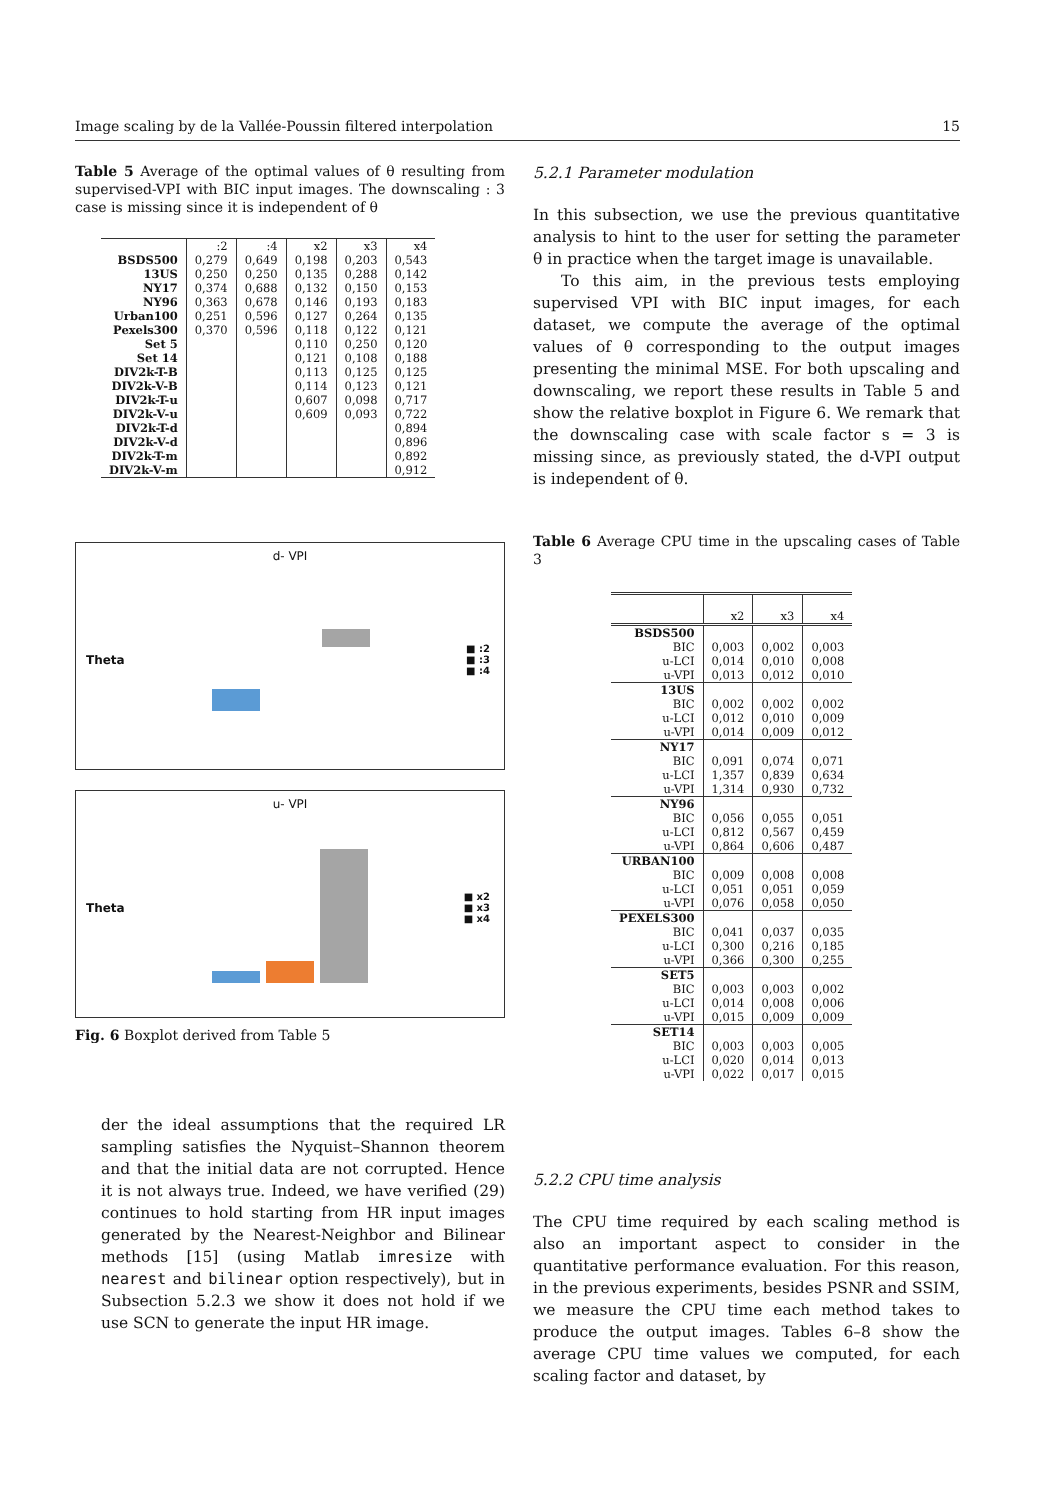Image scaling by de la Vallée-Poussin filtered interpolation 15
Table 5 Average of the optimal values of θ resulting from supervised-VPI with BIC input images. The downscaling : 3 case is missing since it is independent of θ
| | :2 | :4 | x2 | x3 | x4 |
| BSDS500 | 0,279 | 0,649 | 0,198 | 0,203 | 0,543 |
| 13US | 0,250 | 0,250 | 0,135 | 0,288 | 0,142 |
| NY17 | 0,374 | 0,688 | 0,132 | 0,150 | 0,153 |
| NY96 | 0,363 | 0,678 | 0,146 | 0,193 | 0,183 |
| Urban100 | 0,251 | 0,596 | 0,127 | 0,264 | 0,135 |
| Pexels300 | 0,370 | 0,596 | 0,118 | 0,122 | 0,121 |
| Set 5 | | | 0,110 | 0,250 | 0,120 |
| Set 14 | | | 0,121 | 0,108 | 0,188 |
| DIV2k-T-B | | | 0,113 | 0,125 | 0,125 |
| DIV2k-V-B | | | 0,114 | 0,123 | 0,121 |
| DIV2k-T-u | | | 0,607 | 0,098 | 0,717 |
| DIV2k-V-u | | | 0,609 | 0,093 | 0,722 |
| DIV2k-T-d | | | | | 0,894 |
| DIV2k-V-d | | | | | 0,896 |
| DIV2k-T-m | | | | | 0,892 |
| DIV2k-V-m | | | | | 0,912 |
d- VPI
Theta
■ :2
■ :3
■ :4
u- VPI
Theta
■ x2
■ x3
■ x4
Fig. 6 Boxplot derived from Table 5
der the ideal assumptions that the required LR sampling satisfies the Nyquist–Shannon theorem and that the initial data are not corrupted. Hence it is not always true. Indeed, we have verified (29) continues to hold starting from HR input images generated by the Nearest-Neighbor and Bilinear methods [15] (using Matlab imresize with nearest and bilinear option respectively), but in Subsection 5.2.3 we show it does not hold if we use SCN to generate the input HR image.
5.2.1 Parameter modulation
In this subsection, we use the previous quantitative analysis to hint to the user for setting the parameter θ in practice when the target image is unavailable.
To this aim, in the previous tests employing supervised VPI with BIC input images, for each dataset, we compute the average of the optimal values of θ corresponding to the output images presenting the minimal MSE. For both upscaling and downscaling, we report these results in Table 5 and show the relative boxplot in Figure 6. We remark that the downscaling case with scale factor s = 3 is missing since, as previously stated, the d-VPI output is independent of θ.
Table 6 Average CPU time in the upscaling cases of Table 3
| | x2 | x3 | x4 |
| BSDS500 | | | |
| BIC | 0,003 | 0,002 | 0,003 |
| u-LCI | 0,014 | 0,010 | 0,008 |
| u-VPI | 0,013 | 0,012 | 0,010 |
| 13US | | | |
| BIC | 0,002 | 0,002 | 0,002 |
| u-LCI | 0,012 | 0,010 | 0,009 |
| u-VPI | 0,014 | 0,009 | 0,012 |
| NY17 | | | |
| BIC | 0,091 | 0,074 | 0,071 |
| u-LCI | 1,357 | 0,839 | 0,634 |
| u-VPI | 1,314 | 0,930 | 0,732 |
| NY96 | | | |
| BIC | 0,056 | 0,055 | 0,051 |
| u-LCI | 0,812 | 0,567 | 0,459 |
| u-VPI | 0,864 | 0,606 | 0,487 |
| URBAN100 | | | |
| BIC | 0,009 | 0,008 | 0,008 |
| u-LCI | 0,051 | 0,051 | 0,059 |
| u-VPI | 0,076 | 0,058 | 0,050 |
| PEXELS300 | | | |
| BIC | 0,041 | 0,037 | 0,035 |
| u-LCI | 0,300 | 0,216 | 0,185 |
| u-VPI | 0,366 | 0,300 | 0,255 |
| SET5 | | | |
| BIC | 0,003 | 0,003 | 0,002 |
| u-LCI | 0,014 | 0,008 | 0,006 |
| u-VPI | 0,015 | 0,009 | 0,009 |
| SET14 | | | |
| BIC | 0,003 | 0,003 | 0,005 |
| u-LCI | 0,020 | 0,014 | 0,013 |
| u-VPI | 0,022 | 0,017 | 0,015 |
5.2.2 CPU time analysis
The CPU time required by each scaling method is also an important aspect to consider in the quantitative performance evaluation. For this reason, in the previous experiments, besides PSNR and SSIM, we measure the CPU time each method takes to produce the output images. Tables 6–8 show the average CPU time values we computed, for each scaling factor and dataset, by